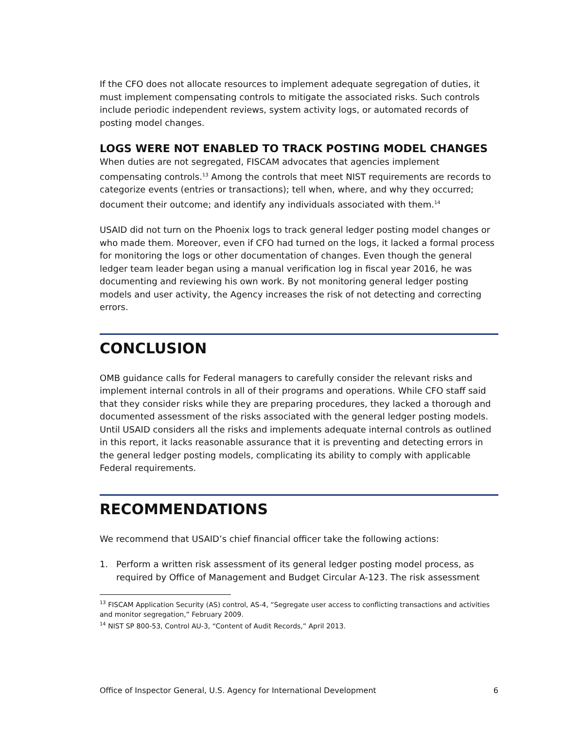If the CFO does not allocate resources to implement adequate segregation of duties, it must implement compensating controls to mitigate the associated risks. Such controls include periodic independent reviews, system activity logs, or automated records of posting model changes.
LOGS WERE NOT ENABLED TO TRACK POSTING MODEL CHANGES
When duties are not segregated, FISCAM advocates that agencies implement compensating controls.<sup>13</sup> Among the controls that meet NIST requirements are records to categorize events (entries or transactions); tell when, where, and why they occurred; document their outcome; and identify any individuals associated with them.<sup>14</sup>
USAID did not turn on the Phoenix logs to track general ledger posting model changes or who made them. Moreover, even if CFO had turned on the logs, it lacked a formal process for monitoring the logs or other documentation of changes. Even though the general ledger team leader began using a manual verification log in fiscal year 2016, he was documenting and reviewing his own work. By not monitoring general ledger posting models and user activity, the Agency increases the risk of not detecting and correcting errors.
CONCLUSION
OMB guidance calls for Federal managers to carefully consider the relevant risks and implement internal controls in all of their programs and operations. While CFO staff said that they consider risks while they are preparing procedures, they lacked a thorough and documented assessment of the risks associated with the general ledger posting models. Until USAID considers all the risks and implements adequate internal controls as outlined in this report, it lacks reasonable assurance that it is preventing and detecting errors in the general ledger posting models, complicating its ability to comply with applicable Federal requirements.
RECOMMENDATIONS
We recommend that USAID’s chief financial officer take the following actions:
1. Perform a written risk assessment of its general ledger posting model process, as required by Office of Management and Budget Circular A-123. The risk assessment
<sup>13</sup> FISCAM Application Security (AS) control, AS-4, “Segregate user access to conflicting transactions and activities and monitor segregation,” February 2009.
<sup>14</sup> NIST SP 800-53, Control AU-3, “Content of Audit Records,” April 2013.
Office of Inspector General, U.S. Agency for International Development 6